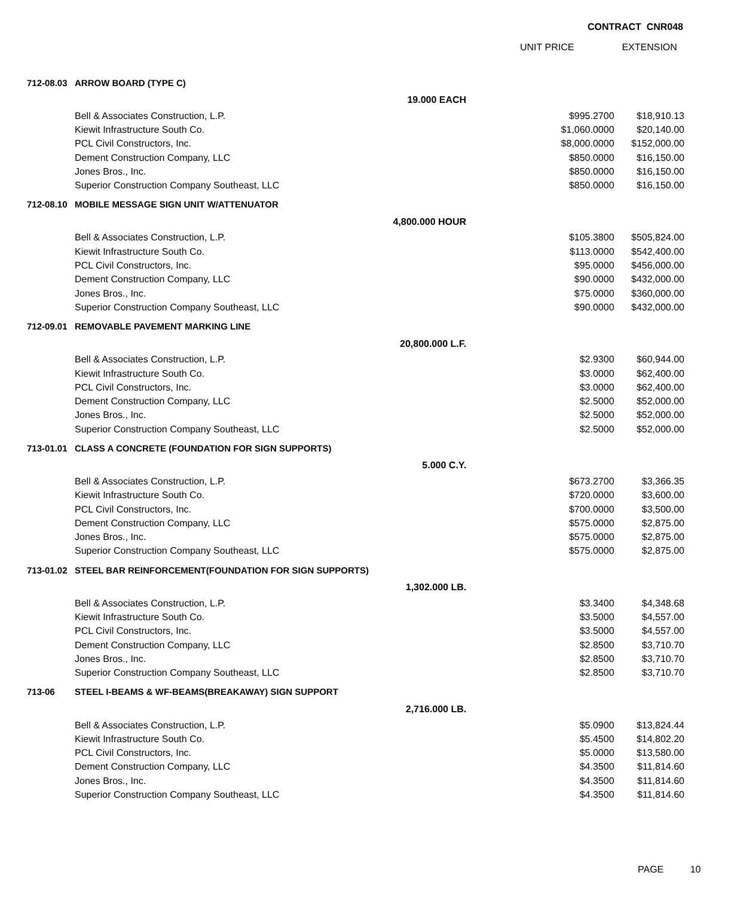CONTRACT CNR048
UNIT PRICE EXTENSION
| 712-08.03 | ARROW BOARD (TYPE C) | | | |
| | | 19.000 EACH | | |
| | Bell & Associates Construction, L.P. | | $995.2700 | $18,910.13 |
| | Kiewit Infrastructure South Co. | | $1,060.0000 | $20,140.00 |
| | PCL Civil Constructors, Inc. | | $8,000.0000 | $152,000.00 |
| | Dement Construction Company, LLC | | $850.0000 | $16,150.00 |
| | Jones Bros., Inc. | | $850.0000 | $16,150.00 |
| | Superior Construction Company Southeast, LLC | | $850.0000 | $16,150.00 |
| 712-08.10 | MOBILE MESSAGE SIGN UNIT W/ATTENUATOR | | | |
| | | 4,800.000 HOUR | | |
| | Bell & Associates Construction, L.P. | | $105.3800 | $505,824.00 |
| | Kiewit Infrastructure South Co. | | $113.0000 | $542,400.00 |
| | PCL Civil Constructors, Inc. | | $95.0000 | $456,000.00 |
| | Dement Construction Company, LLC | | $90.0000 | $432,000.00 |
| | Jones Bros., Inc. | | $75.0000 | $360,000.00 |
| | Superior Construction Company Southeast, LLC | | $90.0000 | $432,000.00 |
| 712-09.01 | REMOVABLE PAVEMENT MARKING LINE | | | |
| | | 20,800.000 L.F. | | |
| | Bell & Associates Construction, L.P. | | $2.9300 | $60,944.00 |
| | Kiewit Infrastructure South Co. | | $3.0000 | $62,400.00 |
| | PCL Civil Constructors, Inc. | | $3.0000 | $62,400.00 |
| | Dement Construction Company, LLC | | $2.5000 | $52,000.00 |
| | Jones Bros., Inc. | | $2.5000 | $52,000.00 |
| | Superior Construction Company Southeast, LLC | | $2.5000 | $52,000.00 |
| 713-01.01 | CLASS A CONCRETE (FOUNDATION FOR SIGN SUPPORTS) | | | |
| | | 5.000 C.Y. | | |
| | Bell & Associates Construction, L.P. | | $673.2700 | $3,366.35 |
| | Kiewit Infrastructure South Co. | | $720.0000 | $3,600.00 |
| | PCL Civil Constructors, Inc. | | $700.0000 | $3,500.00 |
| | Dement Construction Company, LLC | | $575.0000 | $2,875.00 |
| | Jones Bros., Inc. | | $575.0000 | $2,875.00 |
| | Superior Construction Company Southeast, LLC | | $575.0000 | $2,875.00 |
| 713-01.02 | STEEL BAR REINFORCEMENT(FOUNDATION FOR SIGN SUPPORTS) | | | |
| | | 1,302.000 LB. | | |
| | Bell & Associates Construction, L.P. | | $3.3400 | $4,348.68 |
| | Kiewit Infrastructure South Co. | | $3.5000 | $4,557.00 |
| | PCL Civil Constructors, Inc. | | $3.5000 | $4,557.00 |
| | Dement Construction Company, LLC | | $2.8500 | $3,710.70 |
| | Jones Bros., Inc. | | $2.8500 | $3,710.70 |
| | Superior Construction Company Southeast, LLC | | $2.8500 | $3,710.70 |
| 713-06 | STEEL I-BEAMS & WF-BEAMS(BREAKAWAY) SIGN SUPPORT | | | |
| | | 2,716.000 LB. | | |
| | Bell & Associates Construction, L.P. | | $5.0900 | $13,824.44 |
| | Kiewit Infrastructure South Co. | | $5.4500 | $14,802.20 |
| | PCL Civil Constructors, Inc. | | $5.0000 | $13,580.00 |
| | Dement Construction Company, LLC | | $4.3500 | $11,814.60 |
| | Jones Bros., Inc. | | $4.3500 | $11,814.60 |
| | Superior Construction Company Southeast, LLC | | $4.3500 | $11,814.60 |
PAGE 10